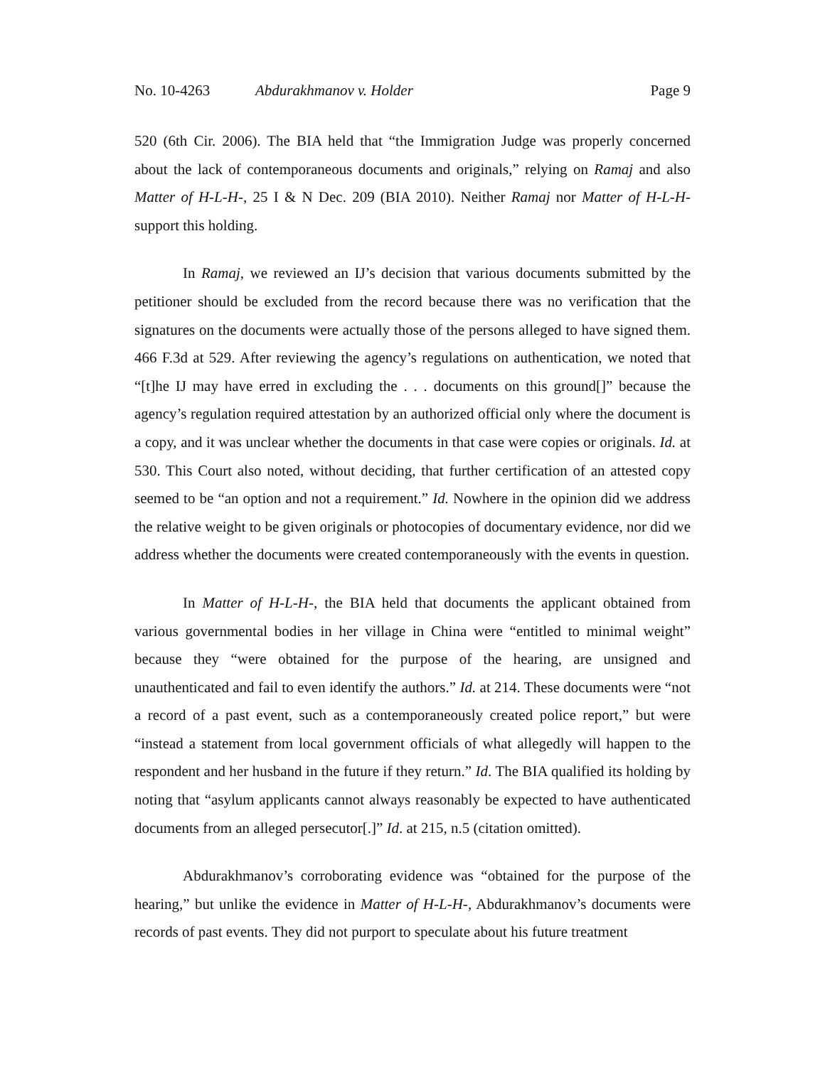No. 10-4263 Abdurakhmanov v. Holder Page 9
520 (6th Cir. 2006). The BIA held that “the Immigration Judge was properly concerned about the lack of contemporaneous documents and originals,” relying on Ramaj and also Matter of H-L-H-, 25 I & N Dec. 209 (BIA 2010). Neither Ramaj nor Matter of H-L-H- support this holding.
In Ramaj, we reviewed an IJ’s decision that various documents submitted by the petitioner should be excluded from the record because there was no verification that the signatures on the documents were actually those of the persons alleged to have signed them. 466 F.3d at 529. After reviewing the agency’s regulations on authentication, we noted that “[t]he IJ may have erred in excluding the . . . documents on this ground[]” because the agency’s regulation required attestation by an authorized official only where the document is a copy, and it was unclear whether the documents in that case were copies or originals. Id. at 530. This Court also noted, without deciding, that further certification of an attested copy seemed to be “an option and not a requirement.” Id. Nowhere in the opinion did we address the relative weight to be given originals or photocopies of documentary evidence, nor did we address whether the documents were created contemporaneously with the events in question.
In Matter of H-L-H-, the BIA held that documents the applicant obtained from various governmental bodies in her village in China were “entitled to minimal weight” because they “were obtained for the purpose of the hearing, are unsigned and unauthenticated and fail to even identify the authors.” Id. at 214. These documents were “not a record of a past event, such as a contemporaneously created police report,” but were “instead a statement from local government officials of what allegedly will happen to the respondent and her husband in the future if they return.” Id. The BIA qualified its holding by noting that “asylum applicants cannot always reasonably be expected to have authenticated documents from an alleged persecutor[.]” Id. at 215, n.5 (citation omitted).
Abdurakhmanov’s corroborating evidence was “obtained for the purpose of the hearing,” but unlike the evidence in Matter of H-L-H-, Abdurakhmanov’s documents were records of past events. They did not purport to speculate about his future treatment